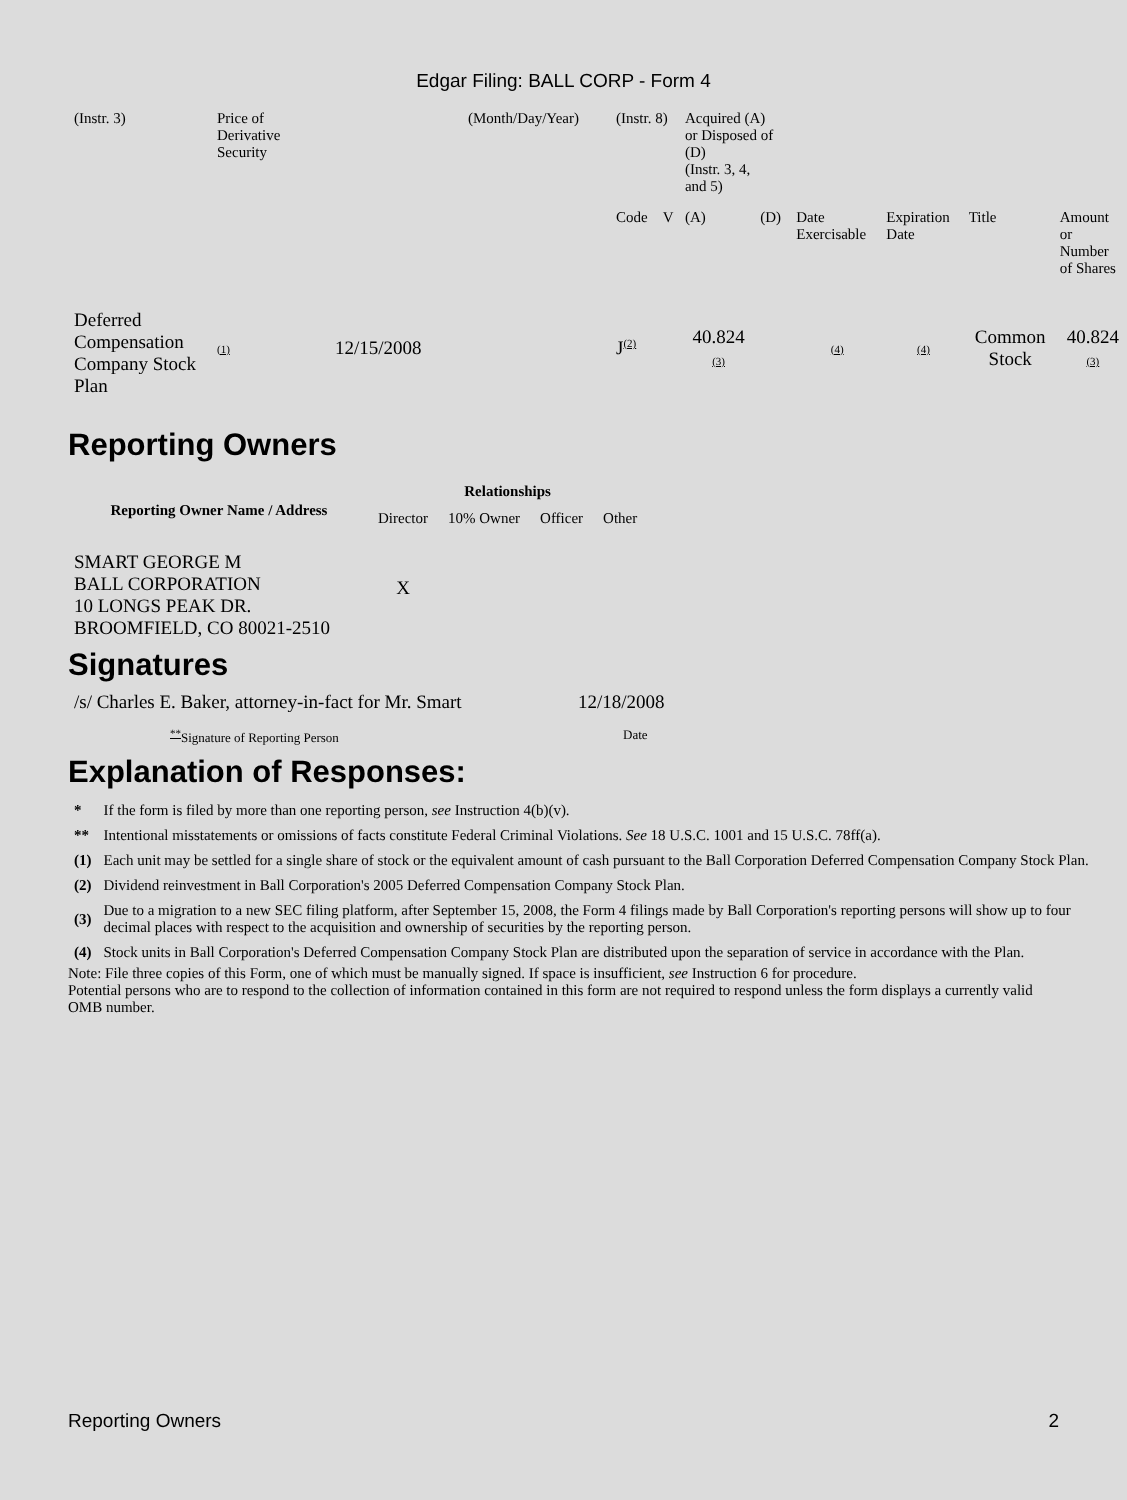Edgar Filing: BALL CORP - Form 4
| (Instr. 3) | Price of Derivative Security | | (Month/Day/Year) | (Instr. 8) | | Acquired (A) or Disposed of (D) (Instr. 3, 4, and 5) | | | | | |
| | | | | Code | V | (A) | (D) | Date Exercisable | Expiration Date | Title | Amount or Number of Shares |
| Deferred Compensation Company Stock Plan | (1) | 12/15/2008 | | J<sup>(2)</sup> | | 40.824 (3) | | (4) | (4) | Common Stock | 40.824 (3) |
Reporting Owners
| Reporting Owner Name / Address | Relationships | | | |
| --- | --- | --- | --- | --- |
| | Director | 10% Owner | Officer | Other |
| SMART GEORGE M BALL CORPORATION 10 LONGS PEAK DR. BROOMFIELD, CO 80021-2510 | X | | | |
Signatures
| /s/ Charles E. Baker, attorney-in-fact for Mr. Smart | 12/18/2008 |
| <sup>**</sup> Signature of Reporting Person | Date |
Explanation of Responses:
| * | If the form is filed by more than one reporting person, see Instruction 4(b)(v). |
| ** | Intentional misstatements or omissions of facts constitute Federal Criminal Violations. See 18 U.S.C. 1001 and 15 U.S.C. 78ff(a). |
| (1) | Each unit may be settled for a single share of stock or the equivalent amount of cash pursuant to the Ball Corporation Deferred Compensation Company Stock Plan. |
| (2) | Dividend reinvestment in Ball Corporation's 2005 Deferred Compensation Company Stock Plan. |
| (3) | Due to a migration to a new SEC filing platform, after September 15, 2008, the Form 4 filings made by Ball Corporation's reporting persons will show up to four decimal places with respect to the acquisition and ownership of securities by the reporting person. |
| (4) | Stock units in Ball Corporation's Deferred Compensation Company Stock Plan are distributed upon the separation of service in accordance with the Plan. |
Note: File three copies of this Form, one of which must be manually signed. If space is insufficient, see Instruction 6 for procedure.
Potential persons who are to respond to the collection of information contained in this form are not required to respond unless the form displays a currently valid OMB number.
Reporting Owners 2